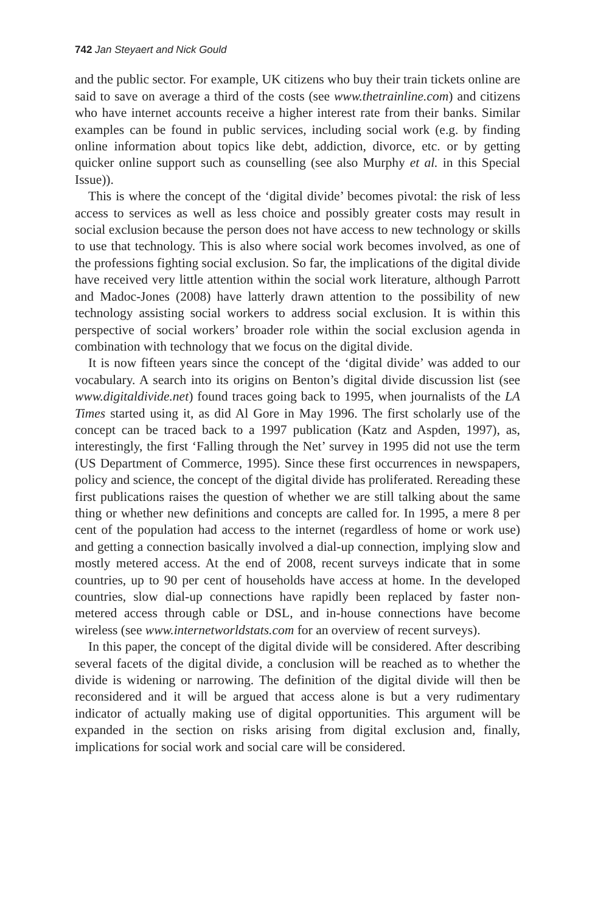742 Jan Steyaert and Nick Gould
and the public sector. For example, UK citizens who buy their train tickets online are said to save on average a third of the costs (see www.thetrainline.com) and citizens who have internet accounts receive a higher interest rate from their banks. Similar examples can be found in public services, including social work (e.g. by finding online information about topics like debt, addiction, divorce, etc. or by getting quicker online support such as counselling (see also Murphy et al. in this Special Issue)).
This is where the concept of the ‘digital divide’ becomes pivotal: the risk of less access to services as well as less choice and possibly greater costs may result in social exclusion because the person does not have access to new technology or skills to use that technology. This is also where social work becomes involved, as one of the professions fighting social exclusion. So far, the implications of the digital divide have received very little attention within the social work literature, although Parrott and Madoc-Jones (2008) have latterly drawn attention to the possibility of new technology assisting social workers to address social exclusion. It is within this perspective of social workers’ broader role within the social exclusion agenda in combination with technology that we focus on the digital divide.
It is now fifteen years since the concept of the ‘digital divide’ was added to our vocabulary. A search into its origins on Benton’s digital divide discussion list (see www.digitaldivide.net) found traces going back to 1995, when journalists of the LA Times started using it, as did Al Gore in May 1996. The first scholarly use of the concept can be traced back to a 1997 publication (Katz and Aspden, 1997), as, interestingly, the first ‘Falling through the Net’ survey in 1995 did not use the term (US Department of Commerce, 1995). Since these first occurrences in newspapers, policy and science, the concept of the digital divide has proliferated. Rereading these first publications raises the question of whether we are still talking about the same thing or whether new definitions and concepts are called for. In 1995, a mere 8 per cent of the population had access to the internet (regardless of home or work use) and getting a connection basically involved a dial-up connection, implying slow and mostly metered access. At the end of 2008, recent surveys indicate that in some countries, up to 90 per cent of households have access at home. In the developed countries, slow dial-up connections have rapidly been replaced by faster non-metered access through cable or DSL, and in-house connections have become wireless (see www.internetworldstats.com for an overview of recent surveys).
In this paper, the concept of the digital divide will be considered. After describing several facets of the digital divide, a conclusion will be reached as to whether the divide is widening or narrowing. The definition of the digital divide will then be reconsidered and it will be argued that access alone is but a very rudimentary indicator of actually making use of digital opportunities. This argument will be expanded in the section on risks arising from digital exclusion and, finally, implications for social work and social care will be considered.